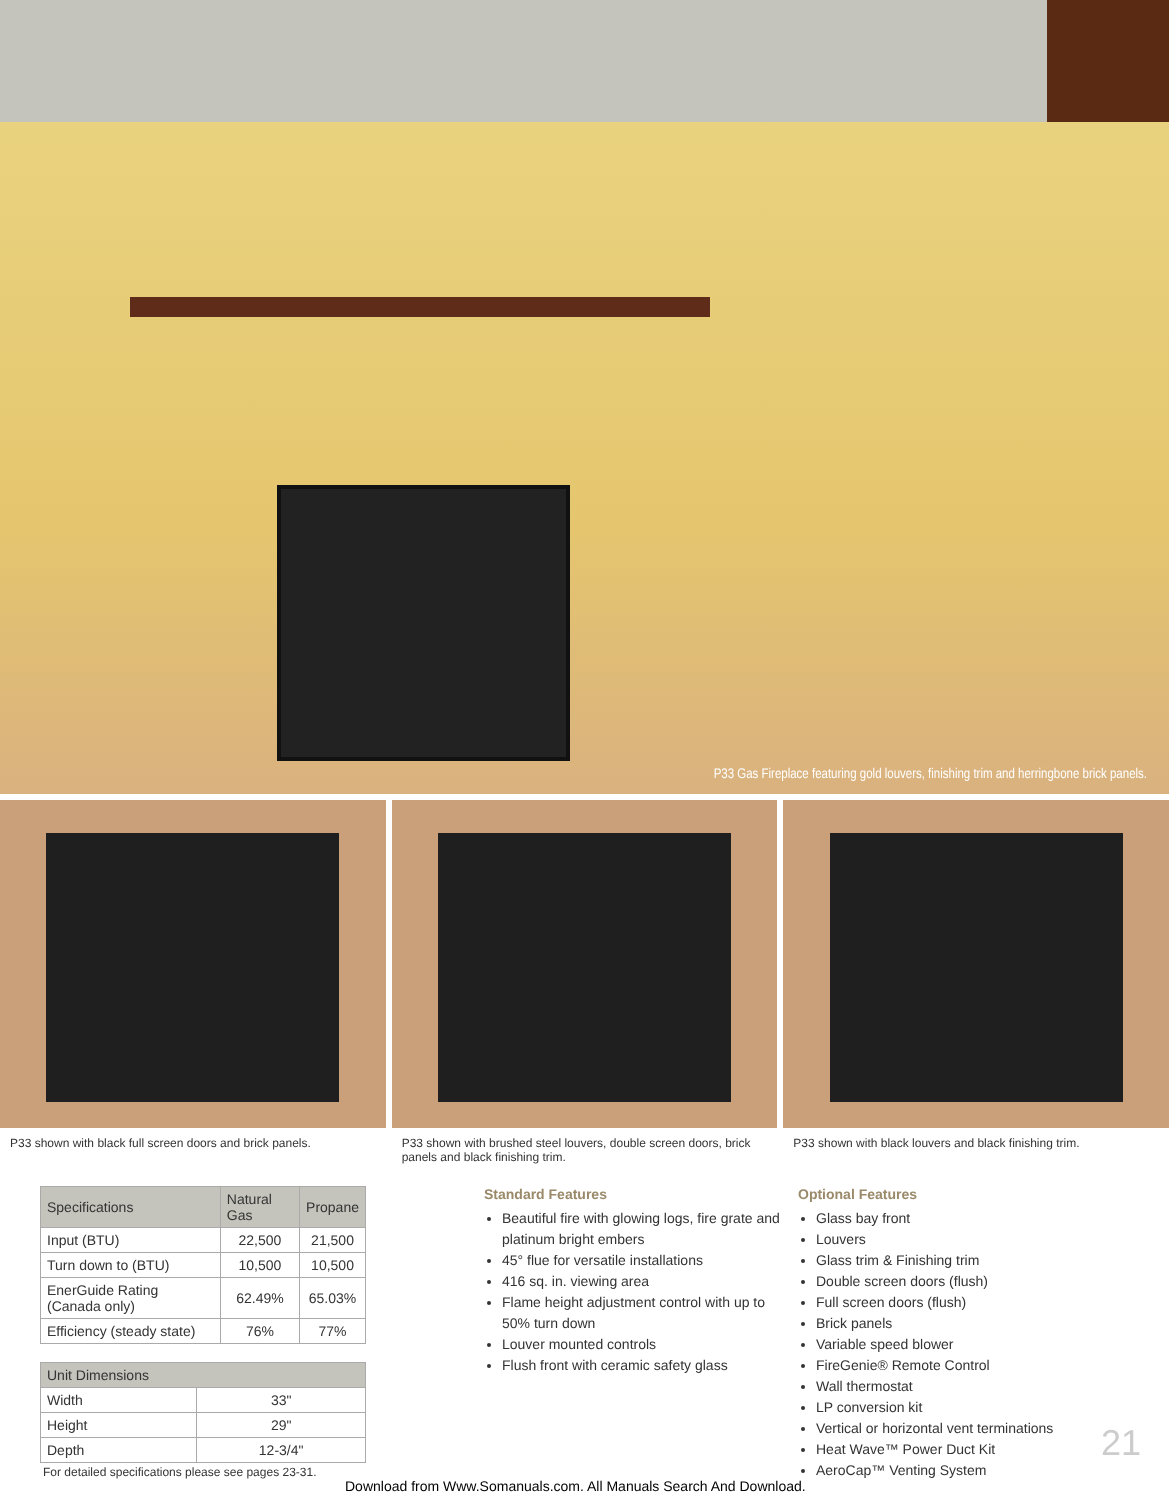P33 Gas Fireplace featuring gold louvers, finishing trim and herringbone brick panels.
P33 shown with black full screen doors and brick panels.
P33 shown with brushed steel louvers, double screen doors, brick panels and black finishing trim.
P33 shown with black louvers and black finishing trim.
| Specifications | Natural Gas | Propane |
| --- | --- | --- |
| Input (BTU) | 22,500 | 21,500 |
| Turn down to (BTU) | 10,500 | 10,500 |
| EnerGuide Rating (Canada only) | 62.49% | 65.03% |
| Efficiency (steady state) | 76% | 77% |
| Unit Dimensions | |
| --- | --- |
| Width | 33" |
| Height | 29" |
| Depth | 12-3/4" |
For detailed specifications please see pages 23-31.
Standard Features
Beautiful fire with glowing logs, fire grate and platinum bright embers
45° flue for versatile installations
416 sq. in. viewing area
Flame height adjustment control with up to 50% turn down
Louver mounted controls
Flush front with ceramic safety glass
Optional Features
Glass bay front
Louvers
Glass trim & Finishing trim
Double screen doors (flush)
Full screen doors (flush)
Brick panels
Variable speed blower
FireGenie® Remote Control
Wall thermostat
LP conversion kit
Vertical or horizontal vent terminations
Heat Wave™ Power Duct Kit
AeroCap™ Venting System
21
Download from Www.Somanuals.com. All Manuals Search And Download.